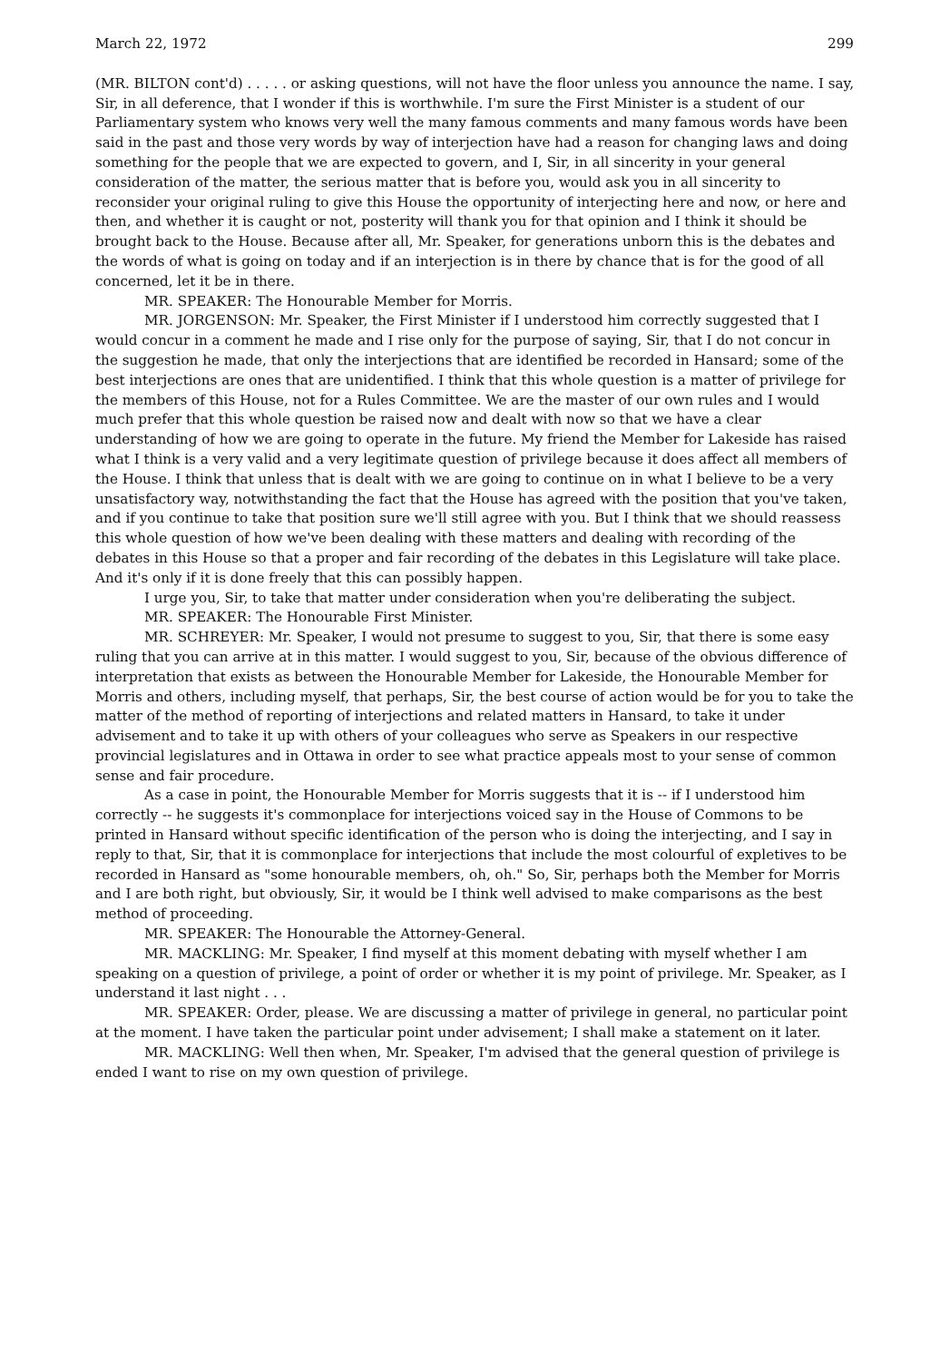March 22, 1972 299
(MR. BILTON cont'd) . . . . . or asking questions, will not have the floor unless you announce the name. I say, Sir, in all deference, that I wonder if this is worthwhile. I'm sure the First Minister is a student of our Parliamentary system who knows very well the many famous comments and many famous words have been said in the past and those very words by way of interjection have had a reason for changing laws and doing something for the people that we are expected to govern, and I, Sir, in all sincerity in your general consideration of the matter, the serious matter that is before you, would ask you in all sincerity to reconsider your original ruling to give this House the opportunity of interjecting here and now, or here and then, and whether it is caught or not, posterity will thank you for that opinion and I think it should be brought back to the House. Because after all, Mr. Speaker, for generations unborn this is the debates and the words of what is going on today and if an interjection is in there by chance that is for the good of all concerned, let it be in there.
MR. SPEAKER: The Honourable Member for Morris.
MR. JORGENSON: Mr. Speaker, the First Minister if I understood him correctly suggested that I would concur in a comment he made and I rise only for the purpose of saying, Sir, that I do not concur in the suggestion he made, that only the interjections that are identified be recorded in Hansard; some of the best interjections are ones that are unidentified. I think that this whole question is a matter of privilege for the members of this House, not for a Rules Committee. We are the master of our own rules and I would much prefer that this whole question be raised now and dealt with now so that we have a clear understanding of how we are going to operate in the future. My friend the Member for Lakeside has raised what I think is a very valid and a very legitimate question of privilege because it does affect all members of the House. I think that unless that is dealt with we are going to continue on in what I believe to be a very unsatisfactory way, notwithstanding the fact that the House has agreed with the position that you've taken, and if you continue to take that position sure we'll still agree with you. But I think that we should reassess this whole question of how we've been dealing with these matters and dealing with recording of the debates in this House so that a proper and fair recording of the debates in this Legislature will take place. And it's only if it is done freely that this can possibly happen.
I urge you, Sir, to take that matter under consideration when you're deliberating the subject.
MR. SPEAKER: The Honourable First Minister.
MR. SCHREYER: Mr. Speaker, I would not presume to suggest to you, Sir, that there is some easy ruling that you can arrive at in this matter. I would suggest to you, Sir, because of the obvious difference of interpretation that exists as between the Honourable Member for Lakeside, the Honourable Member for Morris and others, including myself, that perhaps, Sir, the best course of action would be for you to take the matter of the method of reporting of interjections and related matters in Hansard, to take it under advisement and to take it up with others of your colleagues who serve as Speakers in our respective provincial legislatures and in Ottawa in order to see what practice appeals most to your sense of common sense and fair procedure.
As a case in point, the Honourable Member for Morris suggests that it is -- if I understood him correctly -- he suggests it's commonplace for interjections voiced say in the House of Commons to be printed in Hansard without specific identification of the person who is doing the interjecting, and I say in reply to that, Sir, that it is commonplace for interjections that include the most colourful of expletives to be recorded in Hansard as "some honourable members, oh, oh." So, Sir, perhaps both the Member for Morris and I are both right, but obviously, Sir, it would be I think well advised to make comparisons as the best method of proceeding.
MR. SPEAKER: The Honourable the Attorney-General.
MR. MACKLING: Mr. Speaker, I find myself at this moment debating with myself whether I am speaking on a question of privilege, a point of order or whether it is my point of privilege. Mr. Speaker, as I understand it last night . . .
MR. SPEAKER: Order, please. We are discussing a matter of privilege in general, no particular point at the moment. I have taken the particular point under advisement; I shall make a statement on it later.
MR. MACKLING: Well then when, Mr. Speaker, I'm advised that the general question of privilege is ended I want to rise on my own question of privilege.